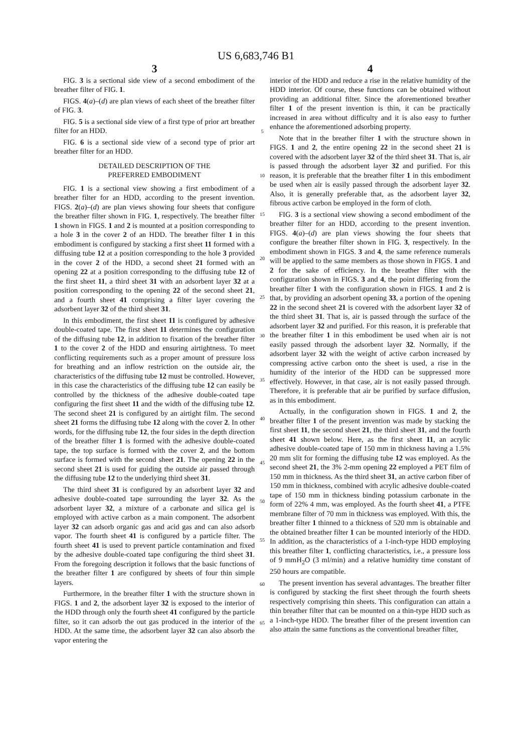US 6,683,746 B1
3
FIG. 3 is a sectional side view of a second embodiment of the breather filter of FIG. 1.
FIGS. 4(a)–(d) are plan views of each sheet of the breather filter of FIG. 3.
FIG. 5 is a sectional side view of a first type of prior art breather filter for an HDD.
FIG. 6 is a sectional side view of a second type of prior art breather filter for an HDD.
DETAILED DESCRIPTION OF THE
PREFERRED EMBODIMENT
FIG. 1 is a sectional view showing a first embodiment of a breather filter for an HDD, according to the present invention. FIGS. 2(a)–(d) are plan views showing four sheets that configure the breather filter shown in FIG. 1, respectively. The breather filter 1 shown in FIGS. 1 and 2 is mounted at a position corresponding to a hole 3 in the cover 2 of an HDD. The breather filter 1 in this embodiment is configured by stacking a first sheet 11 formed with a diffusing tube 12 at a position corresponding to the hole 3 provided in the cover 2 of the HDD, a second sheet 21 formed with an opening 22 at a position corresponding to the diffusing tube 12 of the first sheet 11, a third sheet 31 with an adsorbent layer 32 at a position corresponding to the opening 22 of the second sheet 21, and a fourth sheet 41 comprising a filter layer covering the adsorbent layer 32 of the third sheet 31.
In this embodiment, the first sheet 11 is configured by adhesive double-coated tape. The first sheet 11 determines the configuration of the diffusing tube 12, in addition to fixation of the breather filter 1 to the cover 2 of the HDD and ensuring airtightness. To meet conflicting requirements such as a proper amount of pressure loss for breathing and an inflow restriction on the outside air, the characteristics of the diffusing tube 12 must be controlled. However, in this case the characteristics of the diffusing tube 12 can easily be controlled by the thickness of the adhesive double-coated tape configuring the first sheet 11 and the width of the diffusing tube 12. The second sheet 21 is configured by an airtight film. The second sheet 21 forms the diffusing tube 12 along with the cover 2. In other words, for the diffusing tube 12, the four sides in the depth direction of the breather filter 1 is formed with the adhesive double-coated tape, the top surface is formed with the cover 2, and the bottom surface is formed with the second sheet 21. The opening 22 in the second sheet 21 is used for guiding the outside air passed through the diffusing tube 12 to the underlying third sheet 31.
The third sheet 31 is configured by an adsorbent layer 32 and adhesive double-coated tape surrounding the layer 32. As the adsorbent layer 32, a mixture of a carbonate and silica gel is employed with active carbon as a main component. The adsorbent layer 32 can adsorb organic gas and acid gas and can also adsorb vapor. The fourth sheet 41 is configured by a particle filter. The fourth sheet 41 is used to prevent particle contamination and fixed by the adhesive double-coated tape configuring the third sheet 31. From the foregoing description it follows that the basic functions of the breather filter 1 are configured by sheets of four thin simple layers.
Furthermore, in the breather filter 1 with the structure shown in FIGS. 1 and 2, the adsorbent layer 32 is exposed to the interior of the HDD through only the fourth sheet 41 configured by the particle filter, so it can adsorb the out gas produced in the interior of the HDD. At the same time, the adsorbent layer 32 can also absorb the vapor entering the
5
10
15
20
25
30
35
40
45
50
55
60
65
4
interior of the HDD and reduce a rise in the relative humidity of the HDD interior. Of course, these functions can be obtained without providing an additional filter. Since the aforementioned breather filter 1 of the present invention is thin, it can be practically increased in area without difficulty and it is also easy to further enhance the aforementioned adsorbing property.
Note that in the breather filter 1 with the structure shown in FIGS. 1 and 2, the entire opening 22 in the second sheet 21 is covered with the adsorbent layer 32 of the third sheet 31. That is, air is passed through the adsorbent layer 32 and purified. For this reason, it is preferable that the breather filter 1 in this embodiment be used when air is easily passed through the adsorbent layer 32. Also, it is generally preferable that, as the adsorbent layer 32, fibrous active carbon be employed in the form of cloth.
FIG. 3 is a sectional view showing a second embodiment of the breather filter for an HDD, according to the present invention. FIGS. 4(a)–(d) are plan views showing the four sheets that configure the breather filter shown in FIG. 3, respectively. In the embodiment shown in FIGS. 3 and 4, the same reference numerals will be applied to the same members as those shown in FIGS. 1 and 2 for the sake of efficiency. In the breather filter with the configuration shown in FIGS. 3 and 4, the point differing from the breather filter 1 with the configuration shown in FIGS. 1 and 2 is that, by providing an adsorbent opening 33, a portion of the opening 22 in the second sheet 21 is covered with the adsorbent layer 32 of the third sheet 31. That is, air is passed through the surface of the adsorbent layer 32 and purified. For this reason, it is preferable that the breather filter 1 in this embodiment be used when air is not easily passed through the adsorbent layer 32. Normally, if the adsorbent layer 32 with the weight of active carbon increased by compressing active carbon onto the sheet is used, a rise in the humidity of the interior of the HDD can be suppressed more effectively. However, in that case, air is not easily passed through. Therefore, it is preferable that air be purified by surface diffusion, as in this embodiment.
Actually, in the configuration shown in FIGS. 1 and 2, the breather filter 1 of the present invention was made by stacking the first sheet 11, the second sheet 21, the third sheet 31, and the fourth sheet 41 shown below. Here, as the first sheet 11, an acrylic adhesive double-coated tape of 150 mm in thickness having a 1.5% 20 mm slit for forming the diffusing tube 12 was employed. As the second sheet 21, the 3% 2-mm opening 22 employed a PET film of 150 mm in thickness. As the third sheet 31, an active carbon fiber of 150 mm in thickness, combined with acrylic adhesive double-coated tape of 150 mm in thickness binding potassium carbonate in the form of 22% 4 mm, was employed. As the fourth sheet 41, a PTFE membrane filter of 70 mm in thickness was employed. With this, the breather filter 1 thinned to a thickness of 520 mm is obtainable and the obtained breather filter 1 can be mounted interiorly of the HDD. In addition, as the characteristics of a 1-inch-type HDD employing this breather filter 1, conflicting characteristics, i.e., a pressure loss of 9 mmH<sub>2</sub>O (3 ml/min) and a relative humidity time constant of 250 hours are compatible.
The present invention has several advantages. The breather filter is configured by stacking the first sheet through the fourth sheets respectively comprising thin sheets. This configuration can attain a thin breather filter that can be mounted on a thin-type HDD such as a 1-inch-type HDD. The breather filter of the present invention can also attain the same functions as the conventional breather filter,